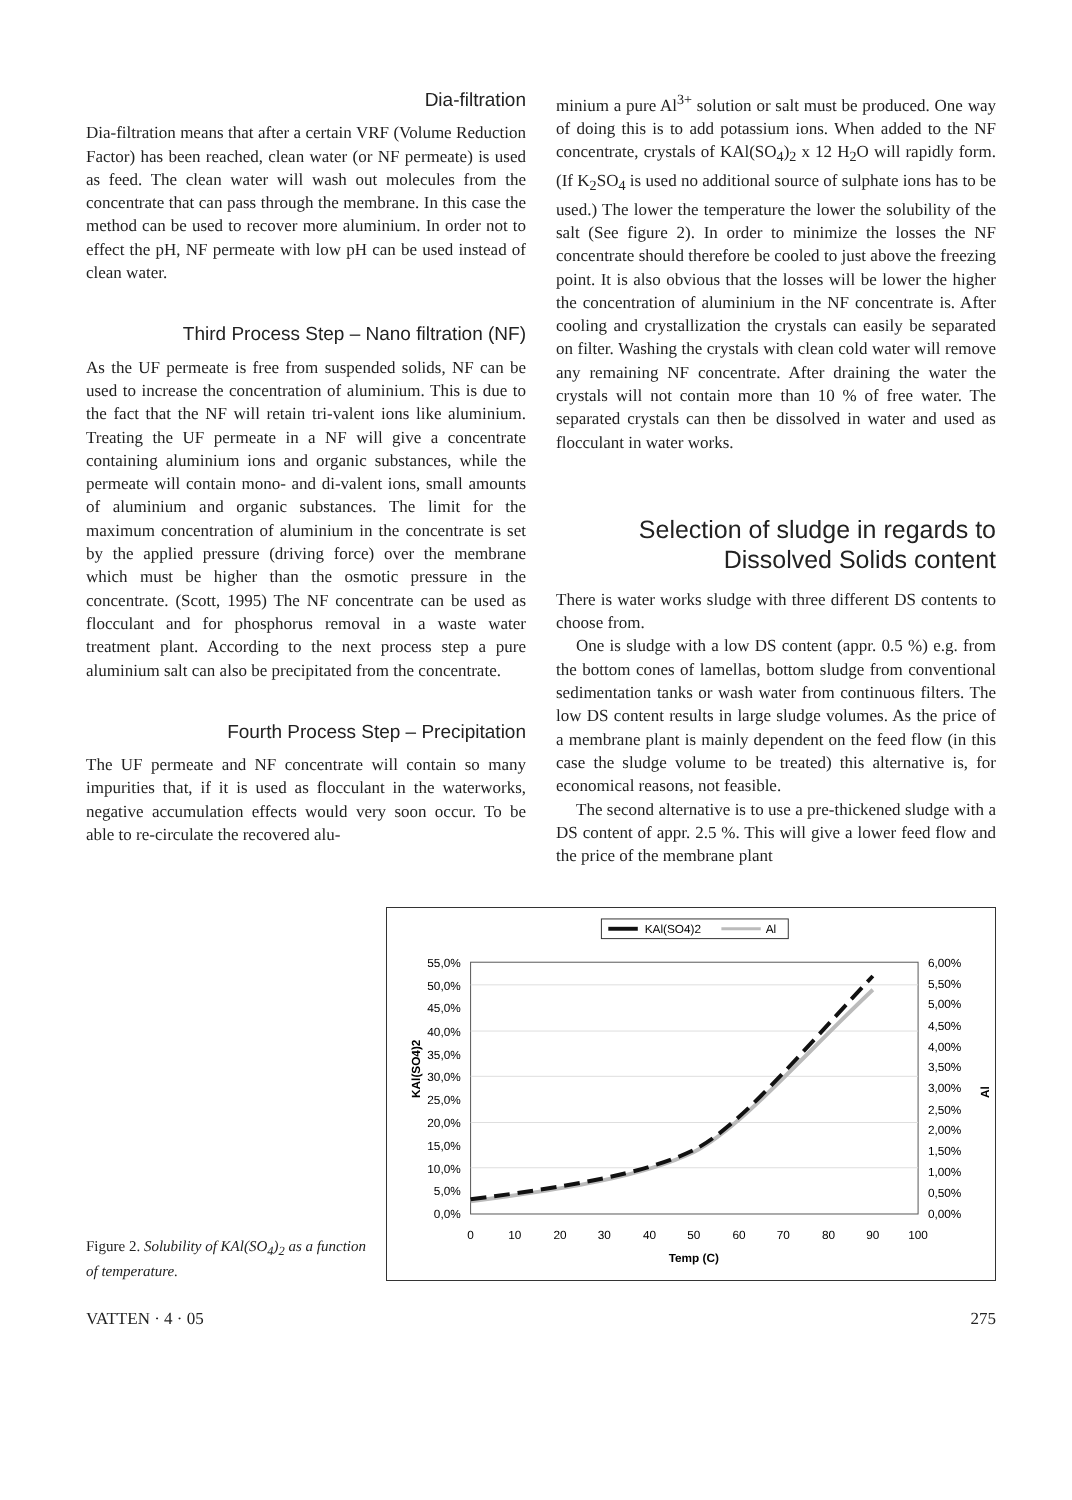Dia-filtration
Dia-filtration means that after a certain VRF (Volume Reduction Factor) has been reached, clean water (or NF permeate) is used as feed. The clean water will wash out molecules from the concentrate that can pass through the membrane. In this case the method can be used to recover more aluminium. In order not to effect the pH, NF permeate with low pH can be used instead of clean water.
Third Process Step – Nano filtration (NF)
As the UF permeate is free from suspended solids, NF can be used to increase the concentration of aluminium. This is due to the fact that the NF will retain tri-valent ions like aluminium. Treating the UF permeate in a NF will give a concentrate containing aluminium ions and organic substances, while the permeate will contain mono- and di-valent ions, small amounts of aluminium and organic substances. The limit for the maximum concentration of aluminium in the concentrate is set by the applied pressure (driving force) over the membrane which must be higher than the osmotic pressure in the concentrate. (Scott, 1995) The NF concentrate can be used as flocculant and for phosphorus removal in a waste water treatment plant. According to the next process step a pure aluminium salt can also be precipitated from the concentrate.
Fourth Process Step – Precipitation
The UF permeate and NF concentrate will contain so many impurities that, if it is used as flocculant in the waterworks, negative accumulation effects would very soon occur. To be able to re-circulate the recovered alu-
minium a pure Al<sup>3+</sup> solution or salt must be produced. One way of doing this is to add potassium ions. When added to the NF concentrate, crystals of KAl(SO<sub>4</sub>)<sub>2</sub> x 12 H<sub>2</sub>O will rapidly form. (If K<sub>2</sub>SO<sub>4</sub> is used no additional source of sulphate ions has to be used.) The lower the temperature the lower the solubility of the salt (See figure 2). In order to minimize the losses the NF concentrate should therefore be cooled to just above the freezing point. It is also obvious that the losses will be lower the higher the concentration of aluminium in the NF concentrate is. After cooling and crystallization the crystals can easily be separated on filter. Washing the crystals with clean cold water will remove any remaining NF concentrate. After draining the water the crystals will not contain more than 10 % of free water. The separated crystals can then be dissolved in water and used as flocculant in water works.
Selection of sludge in regards to Dissolved Solids content
There is water works sludge with three different DS contents to choose from.
One is sludge with a low DS content (appr. 0.5 %) e.g. from the bottom cones of lamellas, bottom sludge from conventional sedimentation tanks or wash water from continuous filters. The low DS content results in large sludge volumes. As the price of a membrane plant is mainly dependent on the feed flow (in this case the sludge volume to be treated) this alternative is, for economical reasons, not feasible.
The second alternative is to use a pre-thickened sludge with a DS content of appr. 2.5 %. This will give a lower feed flow and the price of the membrane plant
Figure 2. Solubility of KAl(SO<sub>4</sub>)<sub>2</sub> as a function of temperature.
KAl(SO4)2
Al
55,0%
50,0%
45,0%
40,0%
35,0%
30,0%
25,0%
20,0%
15,0%
10,0%
5,0%
0,0%
6,00%
5,50%
5,00%
4,50%
4,00%
3,50%
3,00%
2,50%
2,00%
1,50%
1,00%
0,50%
0,00%
0
10
20
30
40
50
60
70
80
90
100
Temp (C)
KAl(SO4)2
Al
VATTEN · 4 · 05 275